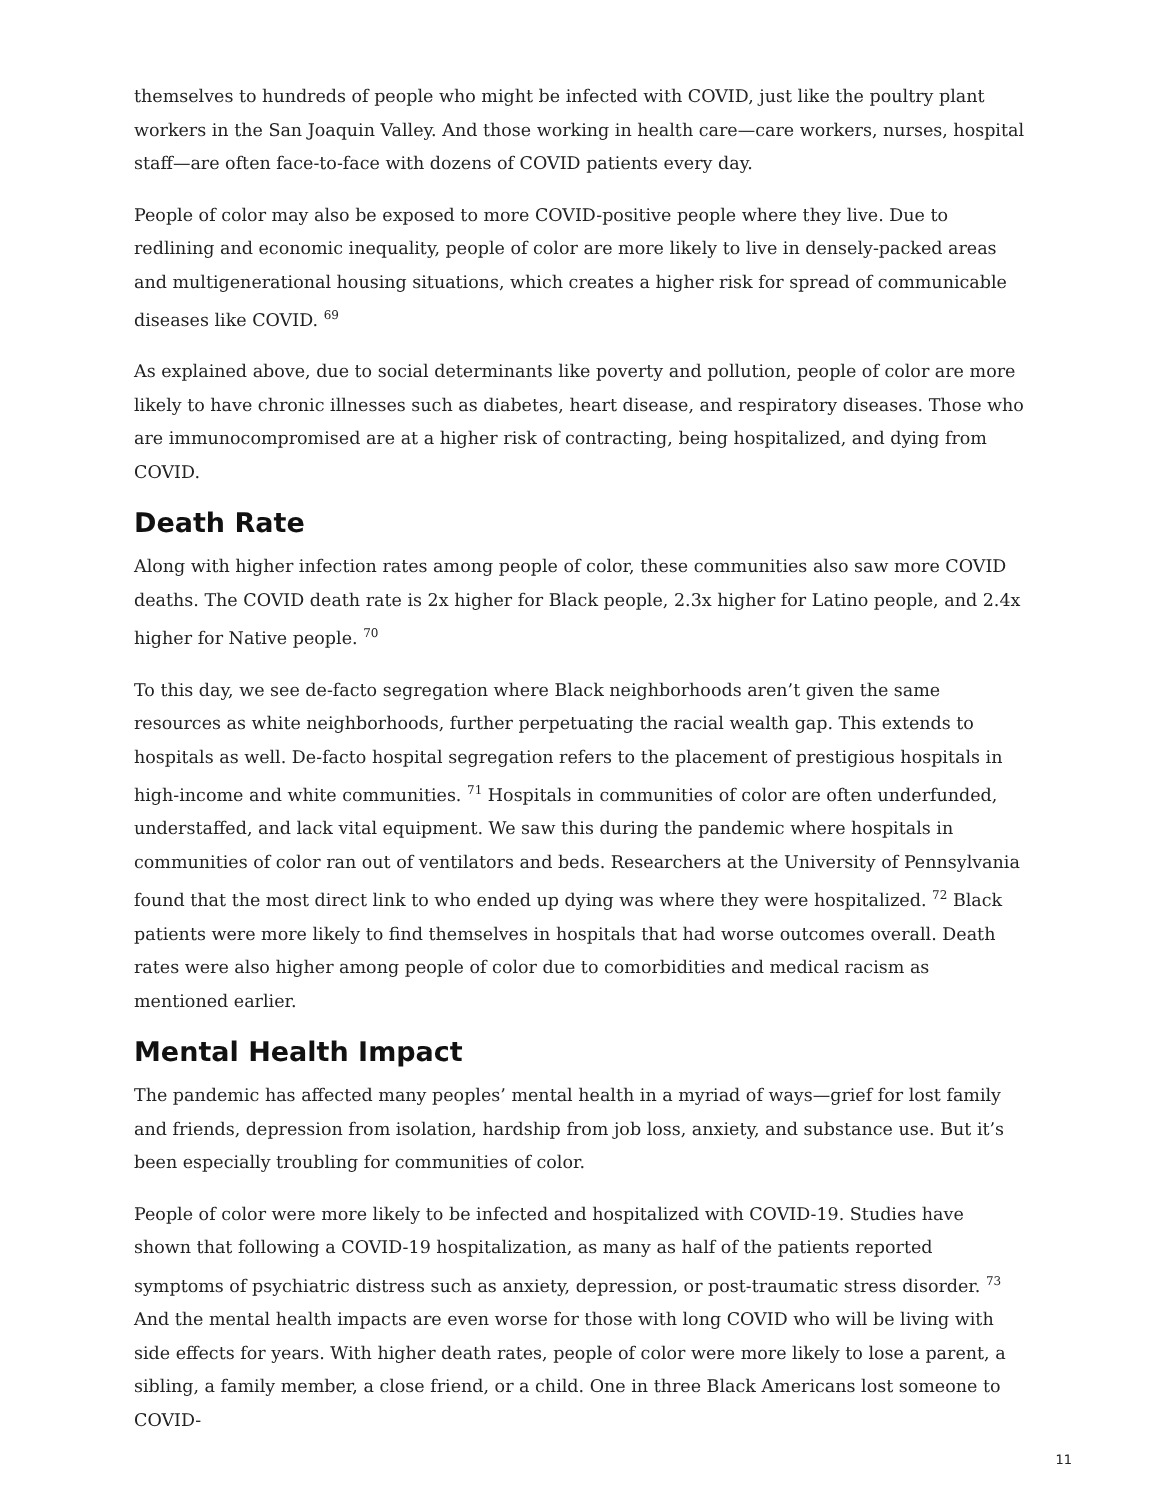themselves to hundreds of people who might be infected with COVID, just like the poultry plant workers in the San Joaquin Valley. And those working in health care—care workers, nurses, hospital staff—are often face-to-face with dozens of COVID patients every day.
People of color may also be exposed to more COVID-positive people where they live. Due to redlining and economic inequality, people of color are more likely to live in densely-packed areas and multigenerational housing situations, which creates a higher risk for spread of communicable diseases like COVID. <sup>69</sup>
As explained above, due to social determinants like poverty and pollution, people of color are more likely to have chronic illnesses such as diabetes, heart disease, and respiratory diseases. Those who are immunocompromised are at a higher risk of contracting, being hospitalized, and dying from COVID.
Death Rate
Along with higher infection rates among people of color, these communities also saw more COVID deaths. The COVID death rate is 2x higher for Black people, 2.3x higher for Latino people, and 2.4x higher for Native people. <sup>70</sup>
To this day, we see de-facto segregation where Black neighborhoods aren’t given the same resources as white neighborhoods, further perpetuating the racial wealth gap. This extends to hospitals as well. De-facto hospital segregation refers to the placement of prestigious hospitals in high-income and white communities. <sup>71</sup> Hospitals in communities of color are often underfunded, understaffed, and lack vital equipment. We saw this during the pandemic where hospitals in communities of color ran out of ventilators and beds. Researchers at the University of Pennsylvania found that the most direct link to who ended up dying was where they were hospitalized. <sup>72</sup> Black patients were more likely to find themselves in hospitals that had worse outcomes overall. Death rates were also higher among people of color due to comorbidities and medical racism as mentioned earlier.
Mental Health Impact
The pandemic has affected many peoples’ mental health in a myriad of ways—grief for lost family and friends, depression from isolation, hardship from job loss, anxiety, and substance use. But it’s been especially troubling for communities of color.
People of color were more likely to be infected and hospitalized with COVID-19. Studies have shown that following a COVID-19 hospitalization, as many as half of the patients reported symptoms of psychiatric distress such as anxiety, depression, or post-traumatic stress disorder. <sup>73</sup> And the mental health impacts are even worse for those with long COVID who will be living with side effects for years. With higher death rates, people of color were more likely to lose a parent, a sibling, a family member, a close friend, or a child. One in three Black Americans lost someone to COVID-
11